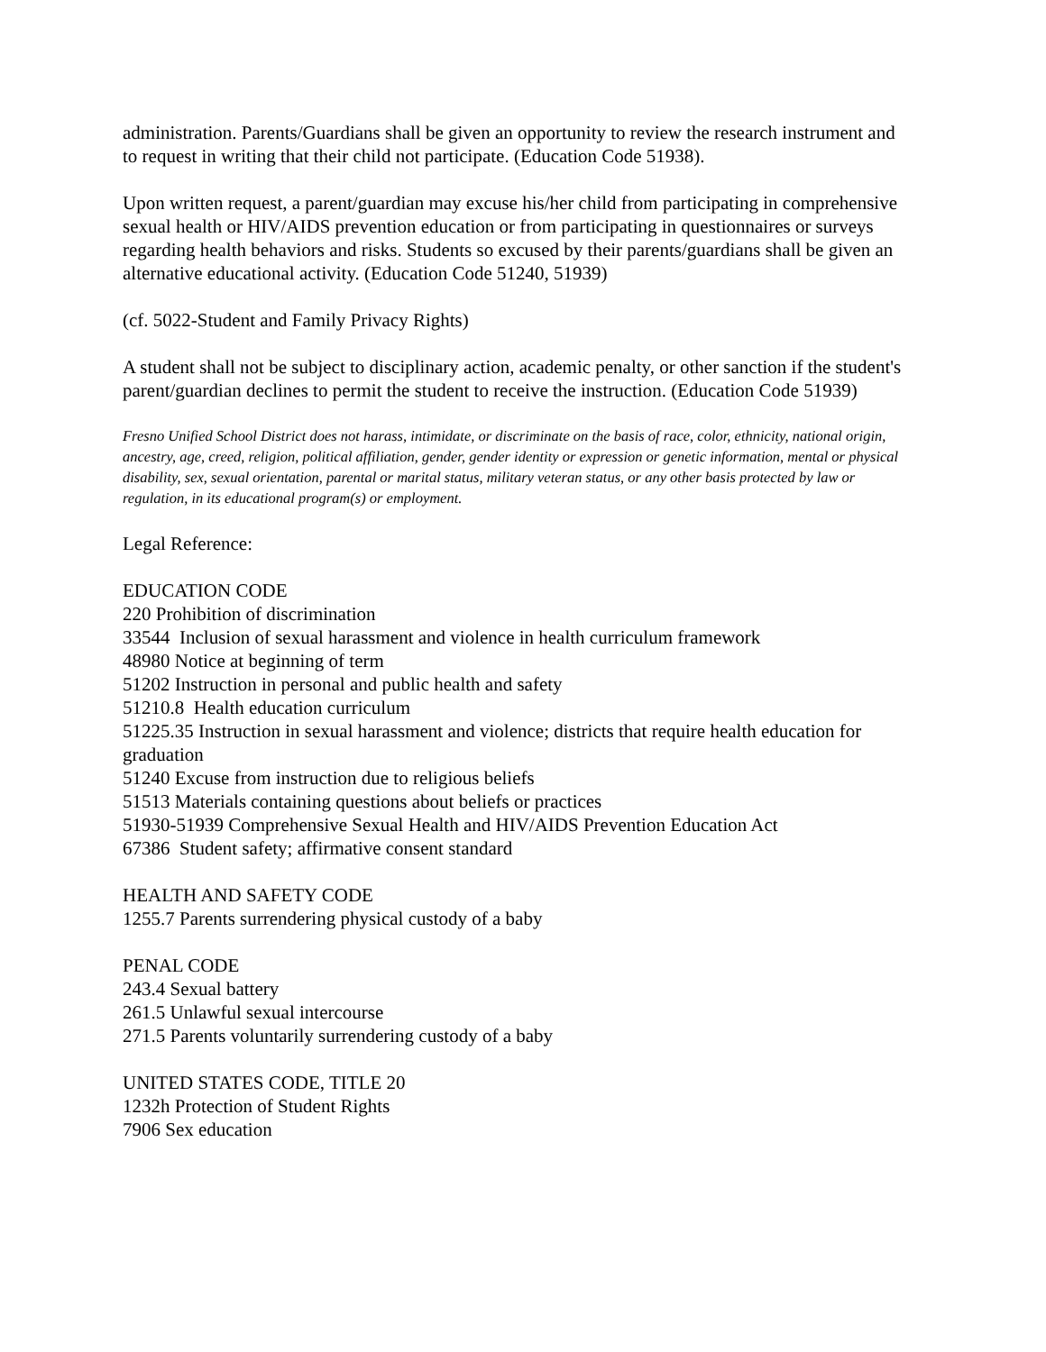administration. Parents/Guardians shall be given an opportunity to review the research instrument and to request in writing that their child not participate. (Education Code 51938).
Upon written request, a parent/guardian may excuse his/her child from participating in comprehensive sexual health or HIV/AIDS prevention education or from participating in questionnaires or surveys regarding health behaviors and risks. Students so excused by their parents/guardians shall be given an alternative educational activity. (Education Code 51240, 51939)
(cf. 5022-Student and Family Privacy Rights)
A student shall not be subject to disciplinary action, academic penalty, or other sanction if the student's parent/guardian declines to permit the student to receive the instruction. (Education Code 51939)
Fresno Unified School District does not harass, intimidate, or discriminate on the basis of race, color, ethnicity, national origin, ancestry, age, creed, religion, political affiliation, gender, gender identity or expression or genetic information, mental or physical disability, sex, sexual orientation, parental or marital status, military veteran status, or any other basis protected by law or regulation, in its educational program(s) or employment.
Legal Reference:
EDUCATION CODE
220 Prohibition of discrimination
33544 Inclusion of sexual harassment and violence in health curriculum framework
48980 Notice at beginning of term
51202 Instruction in personal and public health and safety
51210.8 Health education curriculum
51225.35 Instruction in sexual harassment and violence; districts that require health education for graduation
51240 Excuse from instruction due to religious beliefs
51513 Materials containing questions about beliefs or practices
51930-51939 Comprehensive Sexual Health and HIV/AIDS Prevention Education Act
67386 Student safety; affirmative consent standard
HEALTH AND SAFETY CODE
1255.7 Parents surrendering physical custody of a baby
PENAL CODE
243.4 Sexual battery
261.5 Unlawful sexual intercourse
271.5 Parents voluntarily surrendering custody of a baby
UNITED STATES CODE, TITLE 20
1232h Protection of Student Rights
7906 Sex education